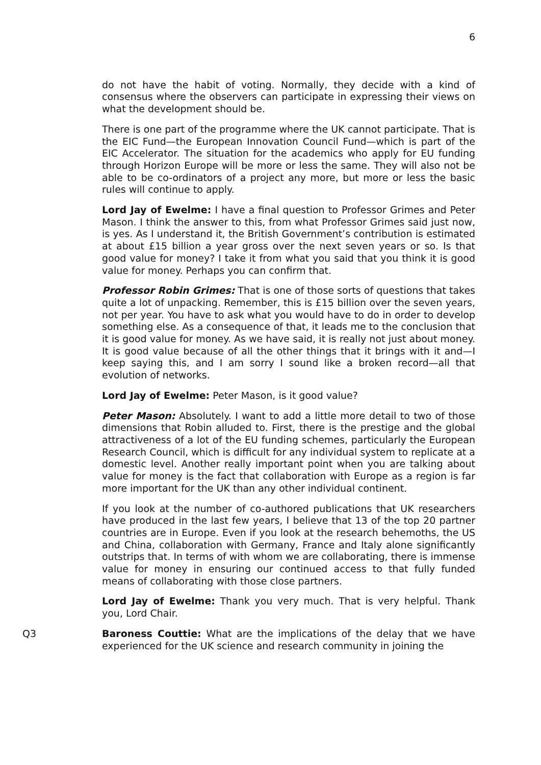6
do not have the habit of voting. Normally, they decide with a kind of consensus where the observers can participate in expressing their views on what the development should be.
There is one part of the programme where the UK cannot participate. That is the EIC Fund—the European Innovation Council Fund—which is part of the EIC Accelerator. The situation for the academics who apply for EU funding through Horizon Europe will be more or less the same. They will also not be able to be co-ordinators of a project any more, but more or less the basic rules will continue to apply.
Lord Jay of Ewelme: I have a final question to Professor Grimes and Peter Mason. I think the answer to this, from what Professor Grimes said just now, is yes. As I understand it, the British Government’s contribution is estimated at about £15 billion a year gross over the next seven years or so. Is that good value for money? I take it from what you said that you think it is good value for money. Perhaps you can confirm that.
Professor Robin Grimes: That is one of those sorts of questions that takes quite a lot of unpacking. Remember, this is £15 billion over the seven years, not per year. You have to ask what you would have to do in order to develop something else. As a consequence of that, it leads me to the conclusion that it is good value for money. As we have said, it is really not just about money. It is good value because of all the other things that it brings with it and—I keep saying this, and I am sorry I sound like a broken record—all that evolution of networks.
Lord Jay of Ewelme: Peter Mason, is it good value?
Peter Mason: Absolutely. I want to add a little more detail to two of those dimensions that Robin alluded to. First, there is the prestige and the global attractiveness of a lot of the EU funding schemes, particularly the European Research Council, which is difficult for any individual system to replicate at a domestic level. Another really important point when you are talking about value for money is the fact that collaboration with Europe as a region is far more important for the UK than any other individual continent.
If you look at the number of co-authored publications that UK researchers have produced in the last few years, I believe that 13 of the top 20 partner countries are in Europe. Even if you look at the research behemoths, the US and China, collaboration with Germany, France and Italy alone significantly outstrips that. In terms of with whom we are collaborating, there is immense value for money in ensuring our continued access to that fully funded means of collaborating with those close partners.
Lord Jay of Ewelme: Thank you very much. That is very helpful. Thank you, Lord Chair.
Q3 Baroness Couttie: What are the implications of the delay that we have experienced for the UK science and research community in joining the